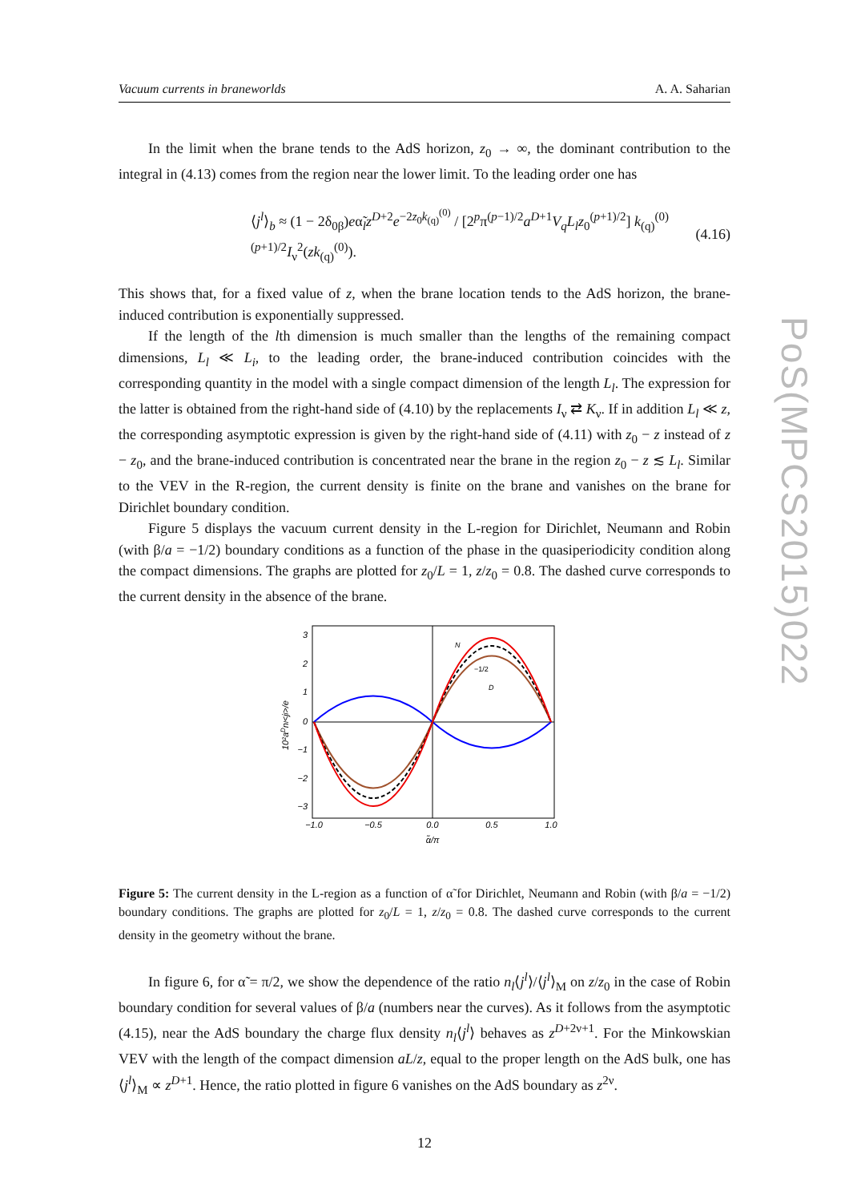Vacuum currents in braneworlds A. A. Saharian
In the limit when the brane tends to the AdS horizon, z<sub>0</sub> → ∞, the dominant contribution to the integral in (4.13) comes from the region near the lower limit. To the leading order one has
⟨j<sup>l</sup>⟩<sub>b</sub> ≈ (1 − 2δ<sub>0β</sub>)eα̃<sub>l</sub>z<sup>D+2</sup>e<sup>−2z<sub>0</sub>k<sub>(q)</sub><sup>(0)</sup></sup> / [2<sup>p</sup>π<sup>(p−1)/2</sup>a<sup>D+1</sup>V<sub>q</sub>L<sub>l</sub>z<sub>0</sub><sup>(p+1)/2</sup>] k<sub>(q)</sub><sup>(0)(p+1)/2</sup>I<sub>ν</sub><sup>2</sup>(zk<sub>(q)</sub><sup>(0)</sup>). (4.16)
This shows that, for a fixed value of z, when the brane location tends to the AdS horizon, the brane-induced contribution is exponentially suppressed.
If the length of the lth dimension is much smaller than the lengths of the remaining compact dimensions, L<sub>l</sub> ≪ L<sub>i</sub>, to the leading order, the brane-induced contribution coincides with the corresponding quantity in the model with a single compact dimension of the length L<sub>l</sub>. The expression for the latter is obtained from the right-hand side of (4.10) by the replacements I<sub>ν</sub> ⇄ K<sub>ν</sub>. If in addition L<sub>l</sub> ≪ z, the corresponding asymptotic expression is given by the right-hand side of (4.11) with z<sub>0</sub> − z instead of z − z<sub>0</sub>, and the brane-induced contribution is concentrated near the brane in the region z<sub>0</sub> − z ≲ L<sub>l</sub>. Similar to the VEV in the R-region, the current density is finite on the brane and vanishes on the brane for Dirichlet boundary condition.
Figure 5 displays the vacuum current density in the L-region for Dirichlet, Neumann and Robin (with β/a = −1/2) boundary conditions as a function of the phase in the quasiperiodicity condition along the compact dimensions. The graphs are plotted for z<sub>0</sub>/L = 1, z/z<sub>0</sub> = 0.8. The dashed curve corresponds to the current density in the absence of the brane.
3
2
1
0
−1
−2
−3
−1.0
−0.5
0.0
0.5
1.0
α̃/π
10²aDnl<jl>/e
N
−1/2
D
Figure 5: The current density in the L-region as a function of α̃ for Dirichlet, Neumann and Robin (with β/a = −1/2) boundary conditions. The graphs are plotted for z<sub>0</sub>/L = 1, z/z<sub>0</sub> = 0.8. The dashed curve corresponds to the current density in the geometry without the brane.
In figure 6, for α̃ = π/2, we show the dependence of the ratio n<sub>l</sub>⟨j<sup>l</sup>⟩/⟨j<sup>l</sup>⟩<sub>M</sub> on z/z<sub>0</sub> in the case of Robin boundary condition for several values of β/a (numbers near the curves). As it follows from the asymptotic (4.15), near the AdS boundary the charge flux density n<sub>l</sub>⟨j<sup>l</sup>⟩ behaves as z<sup>D+2ν+1</sup>. For the Minkowskian VEV with the length of the compact dimension aL/z, equal to the proper length on the AdS bulk, one has ⟨j<sup>l</sup>⟩<sub>M</sub> ∝ z<sup>D+1</sup>. Hence, the ratio plotted in figure 6 vanishes on the AdS boundary as z<sup>2ν</sup>.
12
PoS(MPCS2015)022